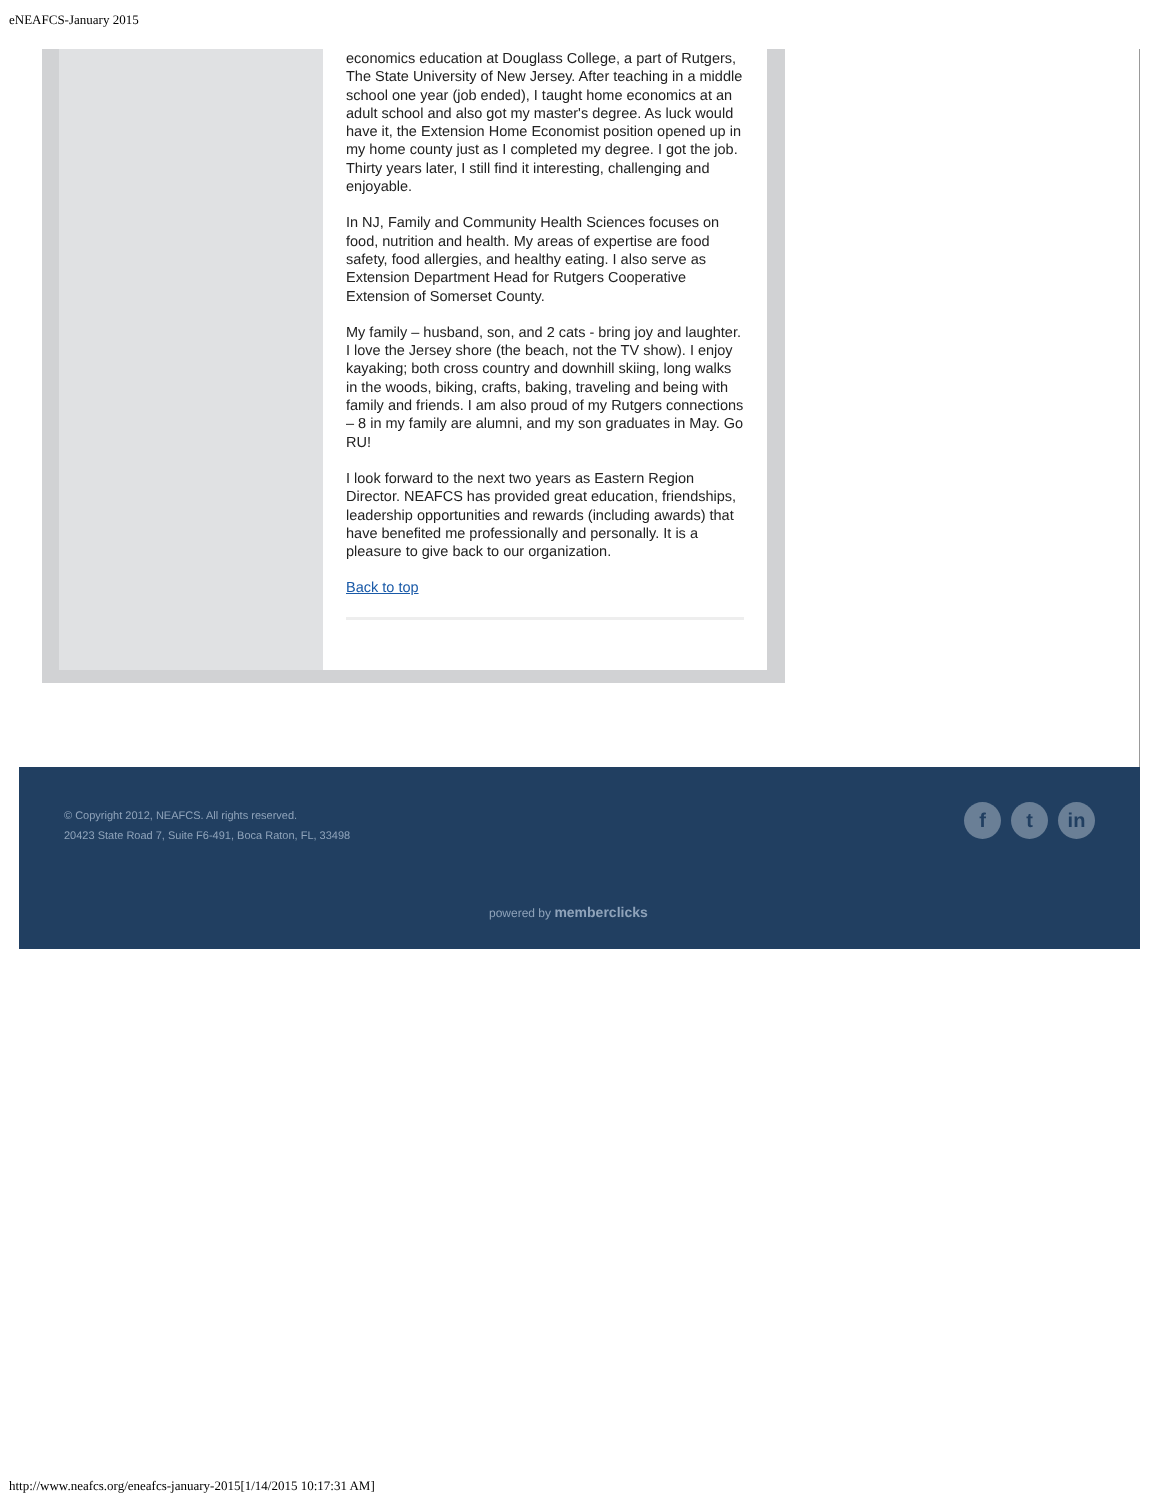eNEAFCS-January 2015
economics education at Douglass College, a part of Rutgers, The State University of New Jersey. After teaching in a middle school one year (job ended), I taught home economics at an adult school and also got my master's degree. As luck would have it, the Extension Home Economist position opened up in my home county just as I completed my degree. I got the job. Thirty years later, I still find it interesting, challenging and enjoyable.
In NJ, Family and Community Health Sciences focuses on food, nutrition and health. My areas of expertise are food safety, food allergies, and healthy eating. I also serve as Extension Department Head for Rutgers Cooperative Extension of Somerset County.
My family – husband, son, and 2 cats - bring joy and laughter. I love the Jersey shore (the beach, not the TV show). I enjoy kayaking; both cross country and downhill skiing, long walks in the woods, biking, crafts, baking, traveling and being with family and friends. I am also proud of my Rutgers connections – 8 in my family are alumni, and my son graduates in May. Go RU!
I look forward to the next two years as Eastern Region Director. NEAFCS has provided great education, friendships, leadership opportunities and rewards (including awards) that have benefited me professionally and personally. It is a pleasure to give back to our organization.
Back to top
© Copyright 2012, NEAFCS. All rights reserved.
20423 State Road 7, Suite F6-491, Boca Raton, FL, 33498
ft in
powered by memberclicks
http://www.neafcs.org/eneafcs-january-2015[1/14/2015 10:17:31 AM]